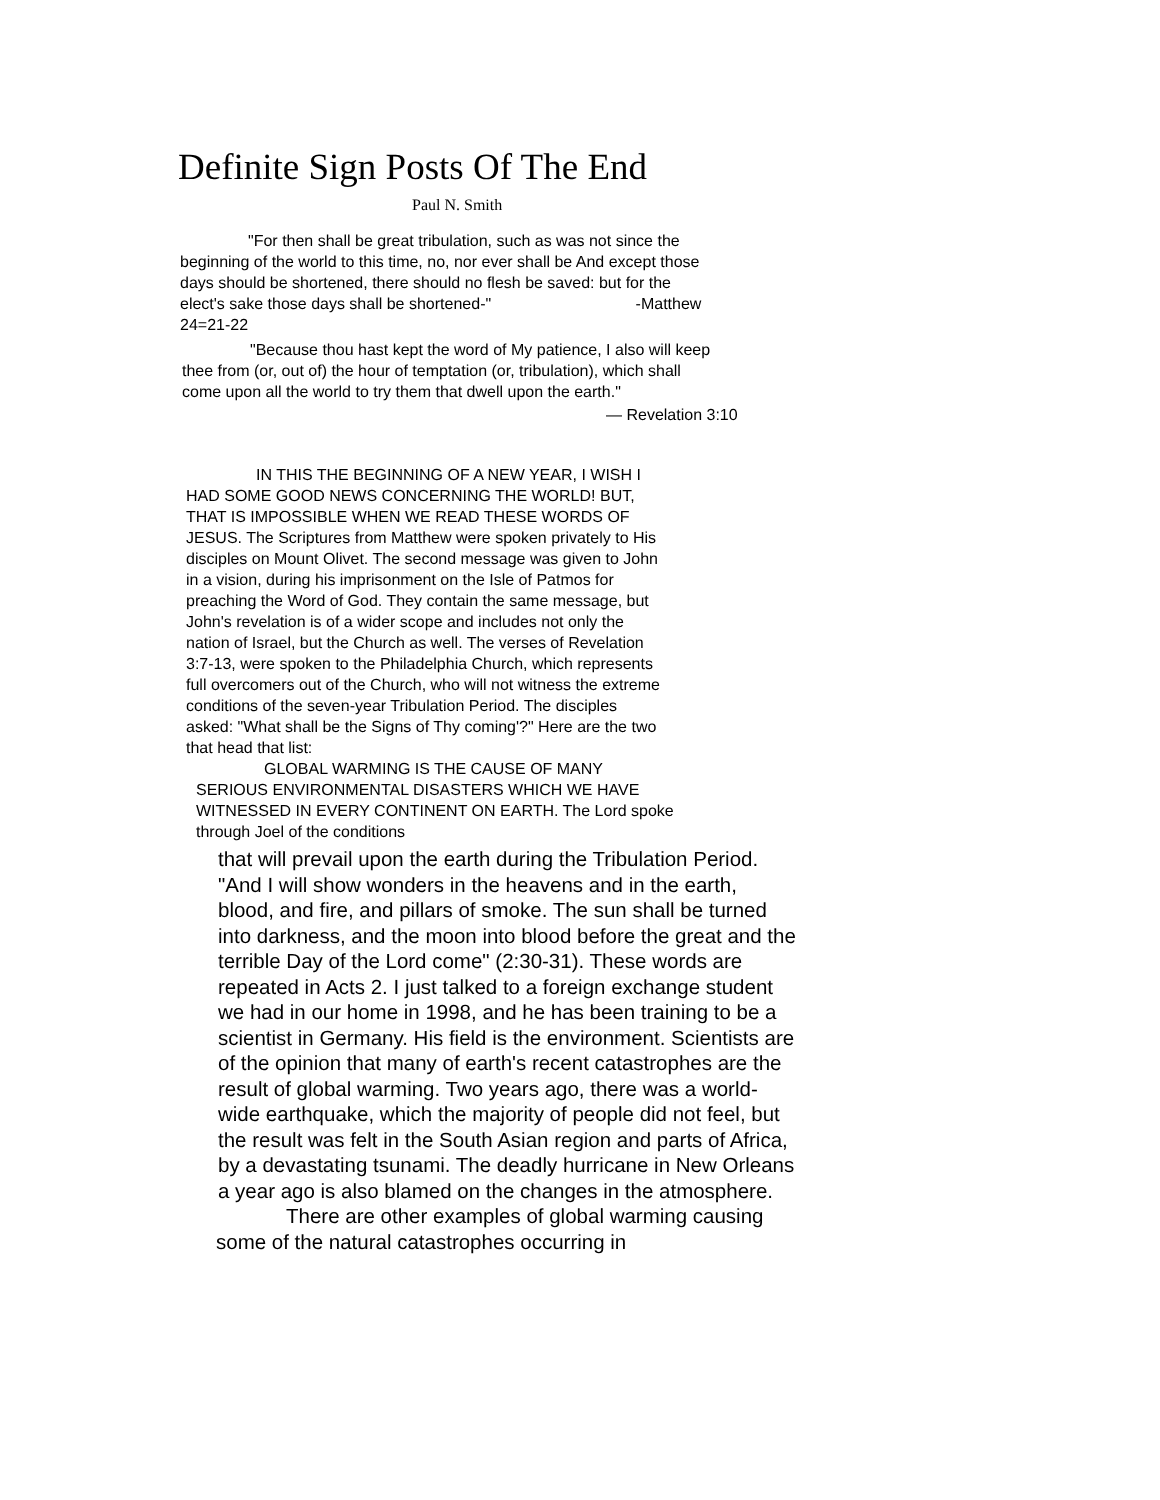Definite Sign Posts Of The End
Paul N. Smith
"For then shall be great tribulation, such as was not since the beginning of the world to this time, no, nor ever shall be And except those days should be shortened, there should no flesh be saved: but for the elect's sake those days shall be shortened-" -Matthew 24=21-22
"Because thou hast kept the word of My patience, I also will keep thee from (or, out of) the hour of temptation (or, tribulation), which shall come upon all the world to try them that dwell upon the earth."
— Revelation 3:10
IN THIS THE BEGINNING OF A NEW YEAR, I WISH I HAD SOME GOOD NEWS CONCERNING THE WORLD! BUT, THAT IS IMPOSSIBLE WHEN WE READ THESE WORDS OF JESUS. The Scriptures from Matthew were spoken privately to His disciples on Mount Olivet. The second message was given to John in a vision, during his imprisonment on the Isle of Patmos for preaching the Word of God. They contain the same message, but John's revelation is of a wider scope and includes not only the nation of Israel, but the Church as well. The verses of Revelation 3:7-13, were spoken to the Philadelphia Church, which represents full overcomers out of the Church, who will not witness the extreme conditions of the seven-year Tribulation Period. The disciples asked: "What shall be the Signs of Thy coming'?" Here are the two that head that list:
GLOBAL WARMING IS THE CAUSE OF MANY SERIOUS ENVIRONMENTAL DISASTERS WHICH WE HAVE WITNESSED IN EVERY CONTINENT ON EARTH. The Lord spoke through Joel of the conditions
that will prevail upon the earth during the Tribulation Period. "And I will show wonders in the heavens and in the earth, blood, and fire, and pillars of smoke. The sun shall be turned into darkness, and the moon into blood before the great and the terrible Day of the Lord come" (2:30-31). These words are repeated in Acts 2. I just talked to a foreign exchange student we had in our home in 1998, and he has been training to be a scientist in Germany. His field is the environment. Scientists are of the opinion that many of earth's recent catastrophes are the result of global warming. Two years ago, there was a world-wide earthquake, which the majority of people did not feel, but the result was felt in the South Asian region and parts of Africa, by a devastating tsunami. The deadly hurricane in New Orleans a year ago is also blamed on the changes in the atmosphere.
There are other examples of global warming causing some of the natural catastrophes occurring in